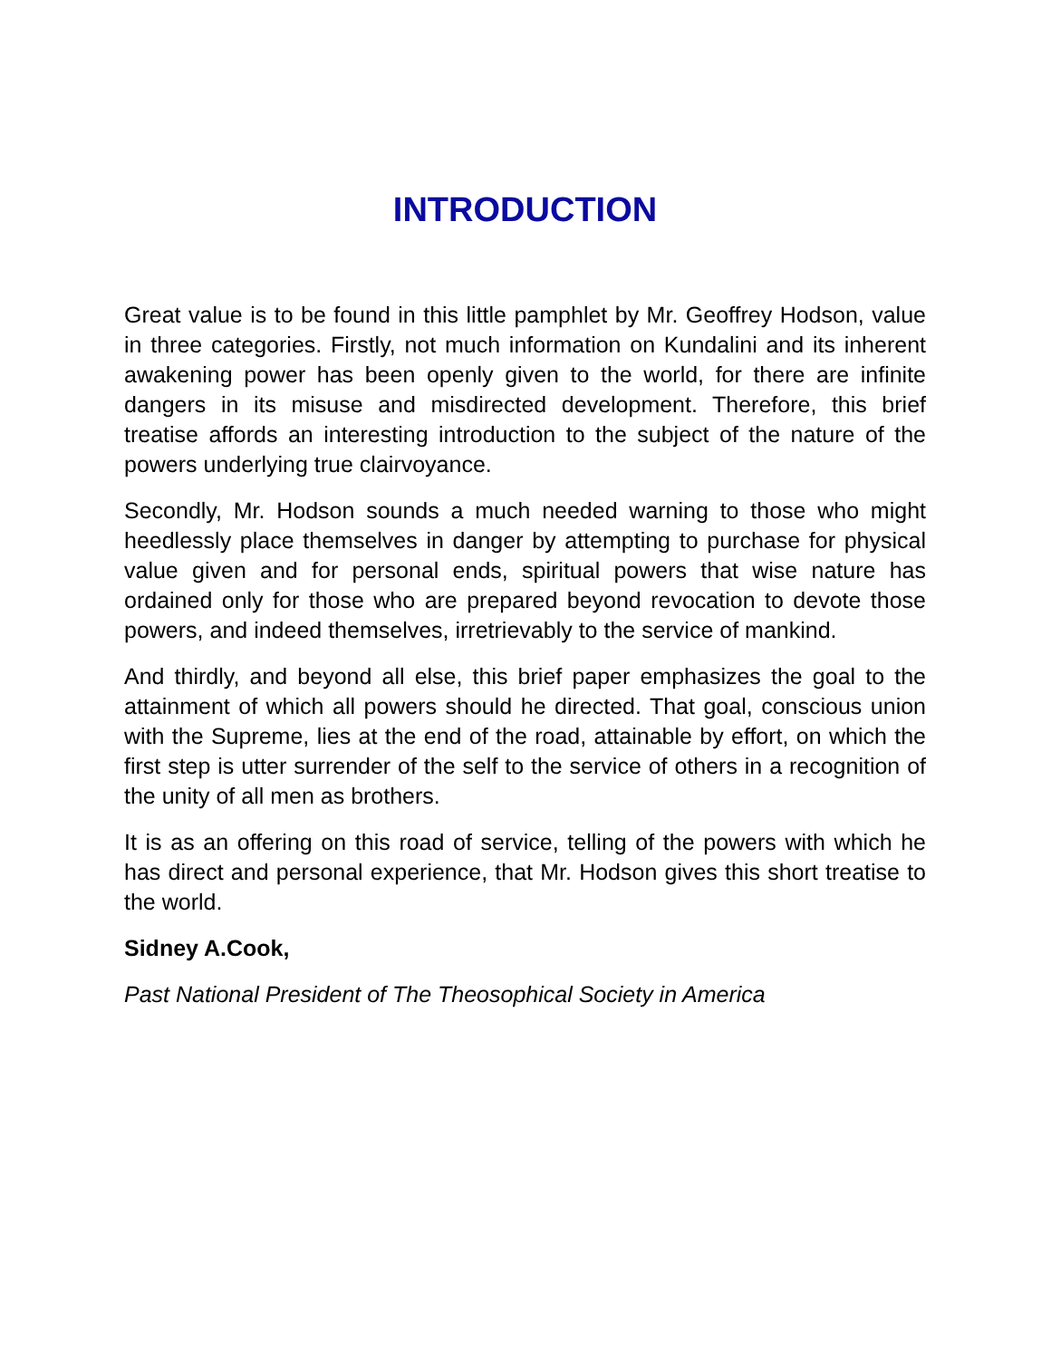INTRODUCTION
Great value is to be found in this little pamphlet by Mr. Geoffrey Hodson, value in three categories. Firstly, not much information on Kundalini and its inherent awakening power has been openly given to the world, for there are infinite dangers in its misuse and misdirected development. Therefore, this brief treatise affords an interesting introduction to the subject of the nature of the powers underlying true clairvoyance.
Secondly, Mr. Hodson sounds a much needed warning to those who might heedlessly place themselves in danger by attempting to purchase for physical value given and for personal ends, spiritual powers that wise nature has ordained only for those who are prepared beyond revocation to devote those powers, and indeed themselves, irretrievably to the service of mankind.
And thirdly, and beyond all else, this brief paper emphasizes the goal to the attainment of which all powers should he directed. That goal, conscious union with the Supreme, lies at the end of the road, attainable by effort, on which the first step is utter surrender of the self to the service of others in a recognition of the unity of all men as brothers.
It is as an offering on this road of service, telling of the powers with which he has direct and personal experience, that Mr. Hodson gives this short treatise to the world.
Sidney A.Cook,
Past National President of The Theosophical Society in America